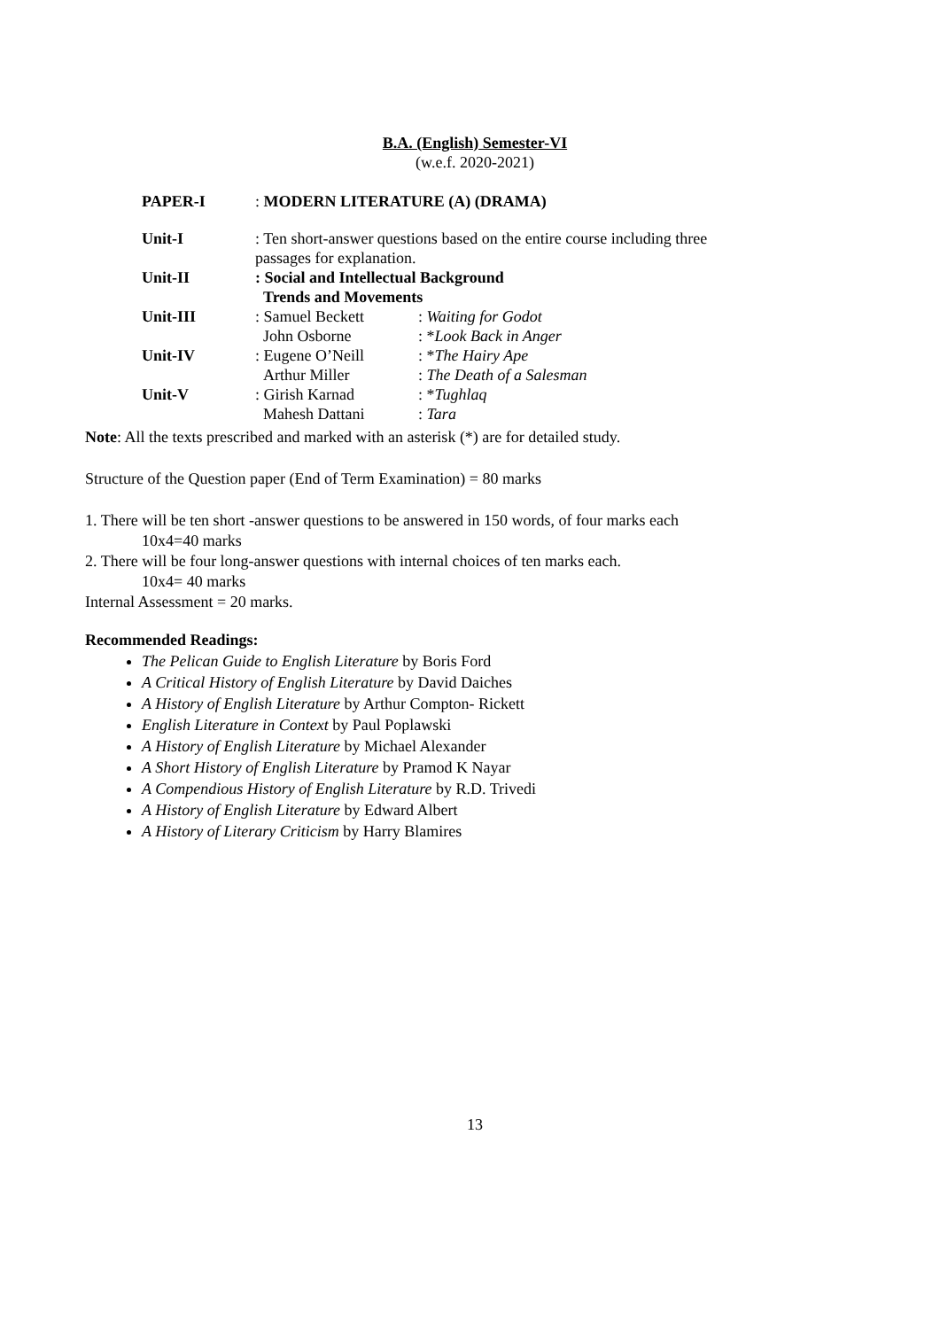B.A. (English) Semester-VI
(w.e.f. 2020-2021)
| PAPER-I | : MODERN LITERATURE (A) (DRAMA) | |
| Unit-I | : Ten short-answer questions based on the entire course including three passages for explanation. | |
| Unit-II | : Social and Intellectual Background Trends and Movements | |
| Unit-III | : Samuel Beckett John Osborne | : Waiting for Godot : * Look Back in Anger |
| Unit-IV | : Eugene O’Neill Arthur Miller | : * The Hairy Ape : The Death of a Salesman |
| Unit-V | : Girish Karnad Mahesh Dattani | : * Tughlaq : Tara |
Note: All the texts prescribed and marked with an asterisk (*) are for detailed study.
Structure of the Question paper (End of Term Examination) = 80 marks
1. There will be ten short -answer questions to be answered in 150 words, of four marks each
10x4=40 marks
2. There will be four long-answer questions with internal choices of ten marks each.
10x4= 40 marks
Internal Assessment = 20 marks.
Recommended Readings:
The Pelican Guide to English Literature by Boris Ford
A Critical History of English Literature by David Daiches
A History of English Literature by Arthur Compton- Rickett
English Literature in Context by Paul Poplawski
A History of English Literature by Michael Alexander
A Short History of English Literature by Pramod K Nayar
A Compendious History of English Literature by R.D. Trivedi
A History of English Literature by Edward Albert
A History of Literary Criticism by Harry Blamires
13